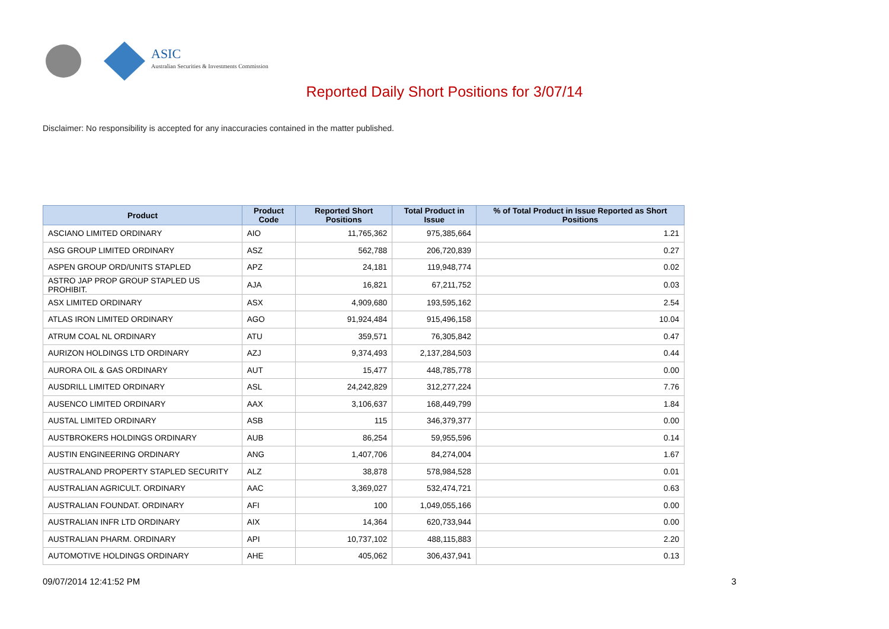ASIC
Australian Securities & Investments Commission
Reported Daily Short Positions for 3/07/14
Disclaimer: No responsibility is accepted for any inaccuracies contained in the matter published.
| Product | Product Code | Reported Short Positions | Total Product in Issue | % of Total Product in Issue Reported as Short Positions |
| --- | --- | --- | --- | --- |
| ASCIANO LIMITED ORDINARY | AIO | 11,765,362 | 975,385,664 | 1.21 |
| ASG GROUP LIMITED ORDINARY | ASZ | 562,788 | 206,720,839 | 0.27 |
| ASPEN GROUP ORD/UNITS STAPLED | APZ | 24,181 | 119,948,774 | 0.02 |
| ASTRO JAP PROP GROUP STAPLED US PROHIBIT. | AJA | 16,821 | 67,211,752 | 0.03 |
| ASX LIMITED ORDINARY | ASX | 4,909,680 | 193,595,162 | 2.54 |
| ATLAS IRON LIMITED ORDINARY | AGO | 91,924,484 | 915,496,158 | 10.04 |
| ATRUM COAL NL ORDINARY | ATU | 359,571 | 76,305,842 | 0.47 |
| AURIZON HOLDINGS LTD ORDINARY | AZJ | 9,374,493 | 2,137,284,503 | 0.44 |
| AURORA OIL & GAS ORDINARY | AUT | 15,477 | 448,785,778 | 0.00 |
| AUSDRILL LIMITED ORDINARY | ASL | 24,242,829 | 312,277,224 | 7.76 |
| AUSENCO LIMITED ORDINARY | AAX | 3,106,637 | 168,449,799 | 1.84 |
| AUSTAL LIMITED ORDINARY | ASB | 115 | 346,379,377 | 0.00 |
| AUSTBROKERS HOLDINGS ORDINARY | AUB | 86,254 | 59,955,596 | 0.14 |
| AUSTIN ENGINEERING ORDINARY | ANG | 1,407,706 | 84,274,004 | 1.67 |
| AUSTRALAND PROPERTY STAPLED SECURITY | ALZ | 38,878 | 578,984,528 | 0.01 |
| AUSTRALIAN AGRICULT. ORDINARY | AAC | 3,369,027 | 532,474,721 | 0.63 |
| AUSTRALIAN FOUNDAT. ORDINARY | AFI | 100 | 1,049,055,166 | 0.00 |
| AUSTRALIAN INFR LTD ORDINARY | AIX | 14,364 | 620,733,944 | 0.00 |
| AUSTRALIAN PHARM. ORDINARY | API | 10,737,102 | 488,115,883 | 2.20 |
| AUTOMOTIVE HOLDINGS ORDINARY | AHE | 405,062 | 306,437,941 | 0.13 |
09/07/2014 12:41:52 PM 3